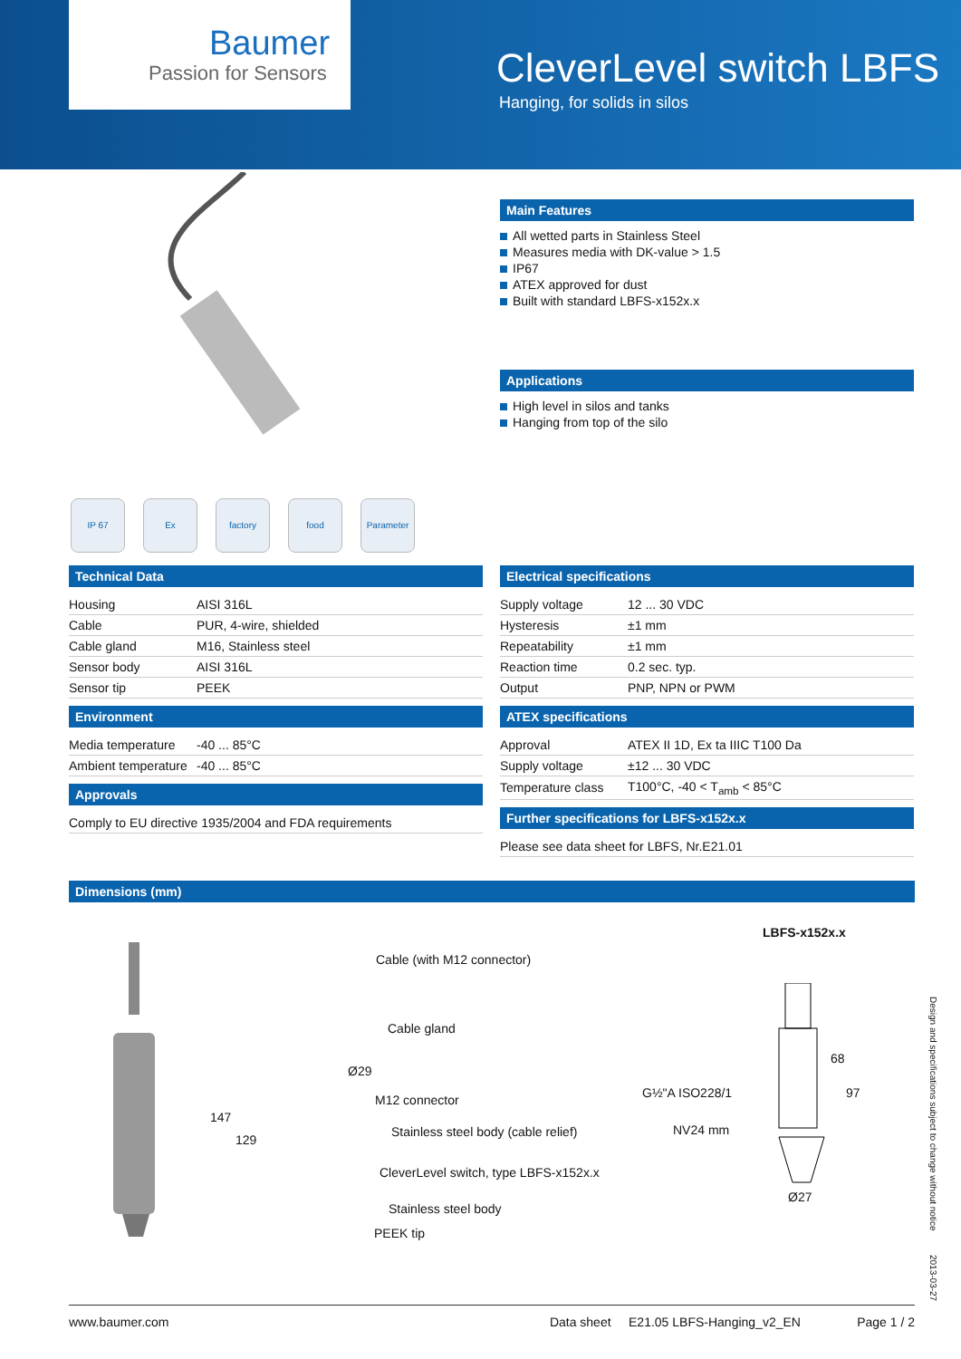Baumer
Passion for Sensors
CleverLevel switch LBFS
Hanging, for solids in silos
IP 67 Ex factory food Parameter
Main Features
All wetted parts in Stainless Steel
Measures media with DK-value > 1.5
IP67
ATEX approved for dust
Built with standard LBFS-x152x.x
Applications
High level in silos and tanks
Hanging from top of the silo
Technical Data
| Housing | AISI 316L |
| Cable | PUR, 4-wire, shielded |
| Cable gland | M16, Stainless steel |
| Sensor body | AISI 316L |
| Sensor tip | PEEK |
Environment
| Media temperature | -40 ... 85°C |
| Ambient temperature | -40 ... 85°C |
Approvals
| Comply to EU directive 1935/2004 and FDA requirements |
Electrical specifications
| Supply voltage | 12 ... 30 VDC |
| Hysteresis | ±1 mm |
| Repeatability | ±1 mm |
| Reaction time | 0.2 sec. typ. |
| Output | PNP, NPN or PWM |
ATEX specifications
| Approval | ATEX II 1D, Ex ta IIIC T100 Da |
| Supply voltage | ±12 ... 30 VDC |
| Temperature class | T100°C, -40 < T<sub>amb</sub> < 85°C |
Further specifications for LBFS-x152x.x
| Please see data sheet for LBFS, Nr.E21.01 |
Dimensions (mm)
LBFS-x152x.x
Cable (with M12 connector)
Cable gland
Ø29
M12 connector
Stainless steel body (cable relief)
CleverLevel switch, type LBFS-x152x.x
Stainless steel body
PEEK tip
147
129
G½"A ISO228/1
NV24 mm
68
97
Ø27
Design and specifications subject to change without notice
2013-03-27
www.baumer.com Data sheet E21.05 LBFS-Hanging_v2_EN Page 1 / 2